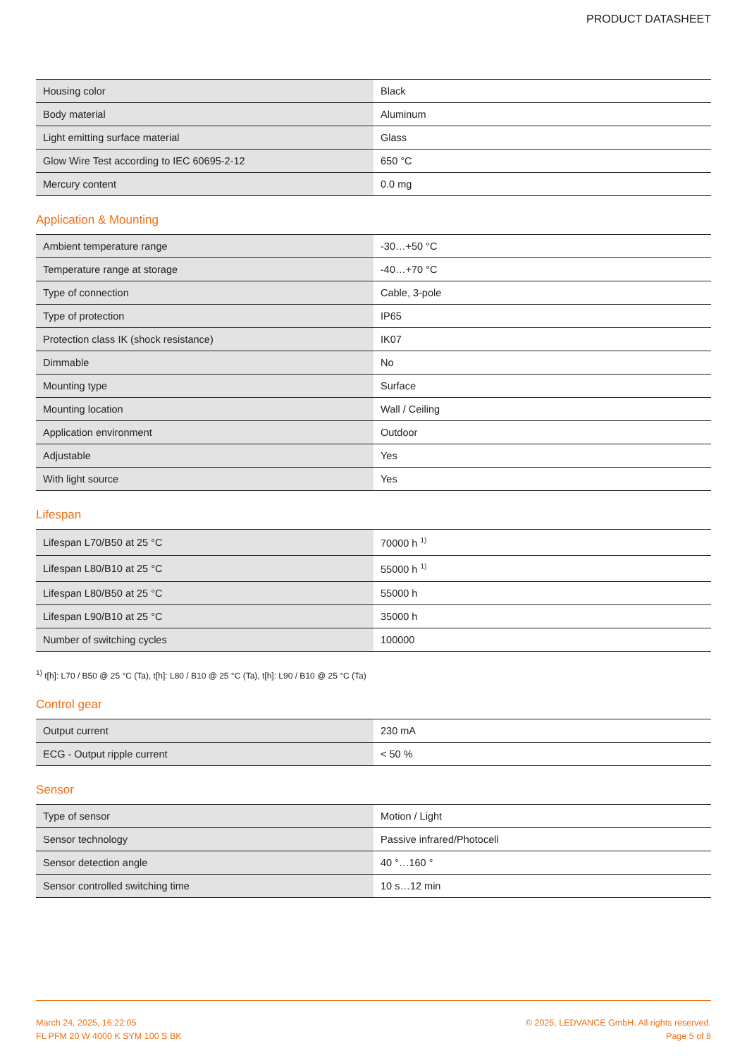PRODUCT DATASHEET
| Housing color | Black |
| Body material | Aluminum |
| Light emitting surface material | Glass |
| Glow Wire Test according to IEC 60695-2-12 | 650 °C |
| Mercury content | 0.0 mg |
Application & Mounting
| Ambient temperature range | -30…+50 °C |
| Temperature range at storage | -40…+70 °C |
| Type of connection | Cable, 3-pole |
| Type of protection | IP65 |
| Protection class IK (shock resistance) | IK07 |
| Dimmable | No |
| Mounting type | Surface |
| Mounting location | Wall / Ceiling |
| Application environment | Outdoor |
| Adjustable | Yes |
| With light source | Yes |
Lifespan
| Lifespan L70/B50 at 25 °C | 70000 h <sup>1)</sup> |
| Lifespan L80/B10 at 25 °C | 55000 h <sup>1)</sup> |
| Lifespan L80/B50 at 25 °C | 55000 h |
| Lifespan L90/B10 at 25 °C | 35000 h |
| Number of switching cycles | 100000 |
<sup>1)</sup> t[h]: L70 / B50 @ 25 °C (Ta), t[h]: L80 / B10 @ 25 °C (Ta), t[h]: L90 / B10 @ 25 °C (Ta)
Control gear
| Output current | 230 mA |
| ECG - Output ripple current | < 50 % |
Sensor
| Type of sensor | Motion / Light |
| Sensor technology | Passive infrared/Photocell |
| Sensor detection angle | 40 °…160 ° |
| Sensor controlled switching time | 10 s…12 min |
March 24, 2025, 16:22:05
FL PFM 20 W 4000 K SYM 100 S BK
© 2025, LEDVANCE GmbH. All rights reserved.
Page 5 of 8